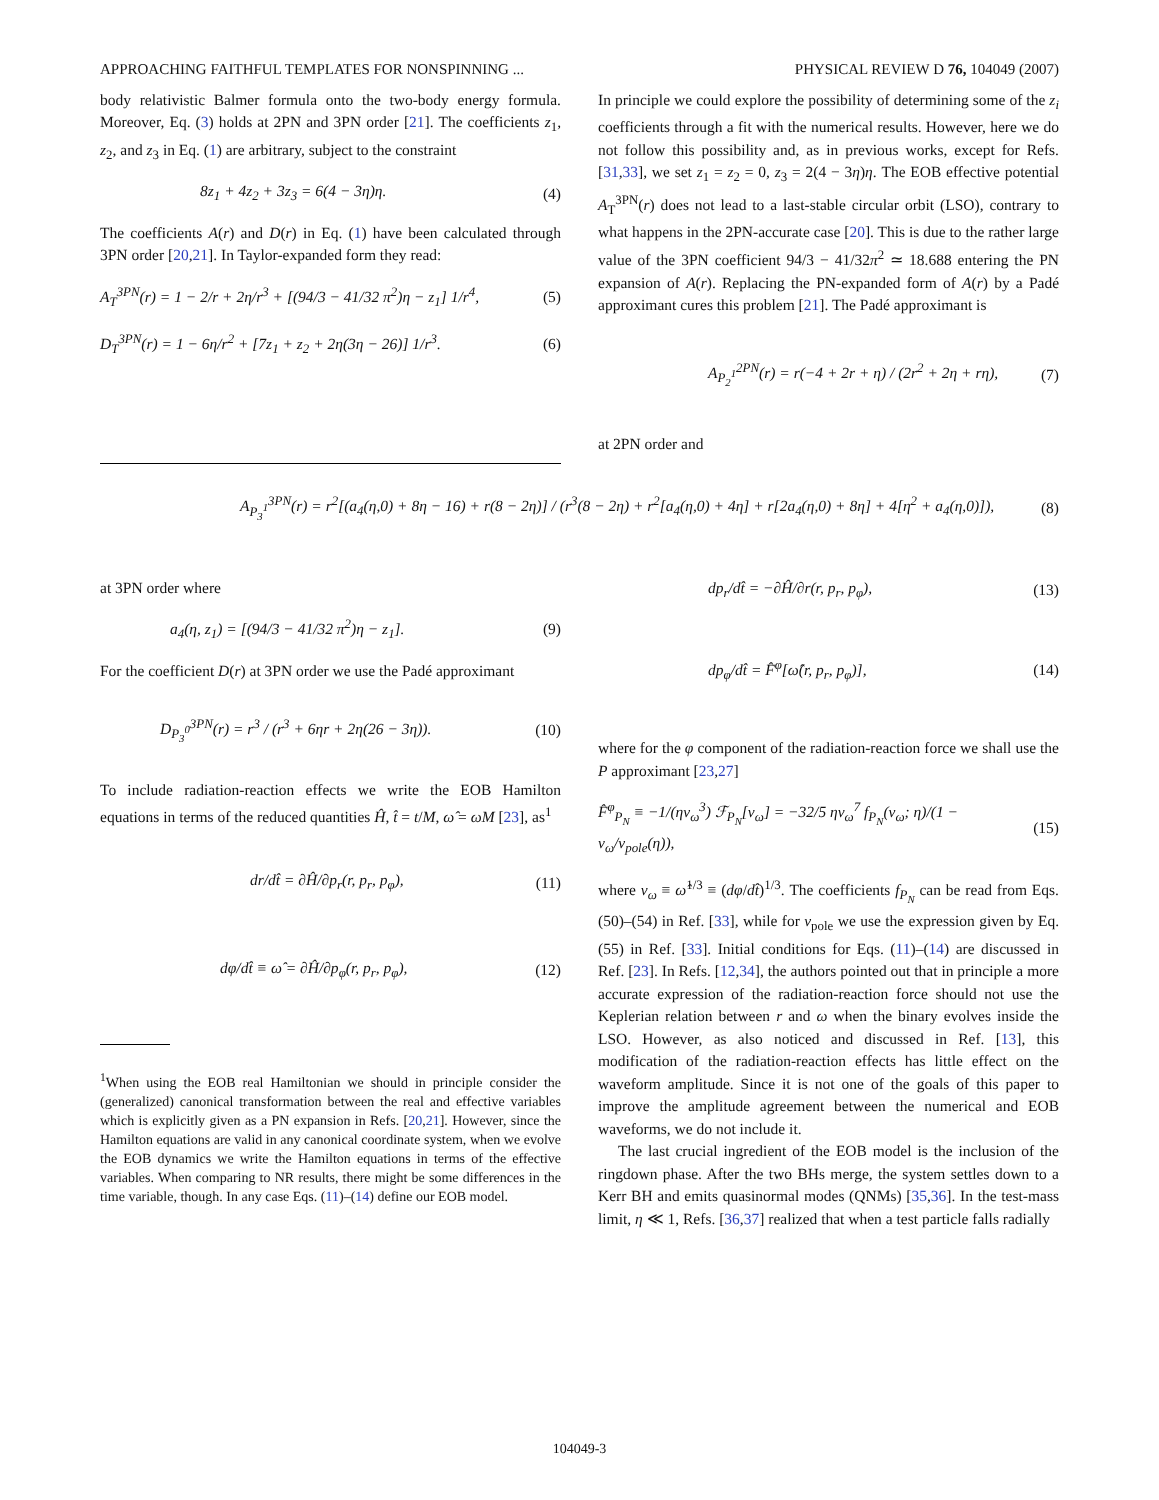APPROACHING FAITHFUL TEMPLATES FOR NONSPINNING ... PHYSICAL REVIEW D 76, 104049 (2007)
body relativistic Balmer formula onto the two-body energy formula. Moreover, Eq. (3) holds at 2PN and 3PN order [21]. The coefficients z<sub>1</sub>, z<sub>2</sub>, and z<sub>3</sub> in Eq. (1) are arbitrary, subject to the constraint
8z<sub>1</sub> + 4z<sub>2</sub> + 3z<sub>3</sub> = 6(4 − 3η)η. (4)
The coefficients A(r) and D(r) in Eq. (1) have been calculated through 3PN order [20,21]. In Taylor-expanded form they read:
A<sub>T</sub><sup>3PN</sup>(r) = 1 − 2/r + 2η/r<sup>3</sup> + [(94/3 − 41/32 π<sup>2</sup>)η − z<sub>1</sub>] 1/r<sup>4</sup>, (5)
D<sub>T</sub><sup>3PN</sup>(r) = 1 − 6η/r<sup>2</sup> + [7z<sub>1</sub> + z<sub>2</sub> + 2η(3η − 26)] 1/r<sup>3</sup>. (6)
In principle we could explore the possibility of determining some of the z<sub>i</sub> coefficients through a fit with the numerical results. However, here we do not follow this possibility and, as in previous works, except for Refs. [31,33], we set z<sub>1</sub> = z<sub>2</sub> = 0, z<sub>3</sub> = 2(4 − 3η)η. The EOB effective potential A<sub>T</sub><sup>3PN</sup>(r) does not lead to a last-stable circular orbit (LSO), contrary to what happens in the 2PN-accurate case [20]. This is due to the rather large value of the 3PN coefficient 94/3 − 41/32π<sup>2</sup> ≃ 18.688 entering the PN expansion of A(r). Replacing the PN-expanded form of A(r) by a Padé approximant cures this problem [21]. The Padé approximant is
A<sub>P<sub>2</sub><sup>1</sup></sub><sup>2PN</sup>(r) = r(−4 + 2r + η) / (2r<sup>2</sup> + 2η + rη), (7)
at 2PN order and
A<sub>P<sub>3</sub><sup>1</sup></sub><sup>3PN</sup>(r) = r<sup>2</sup>[(a<sub>4</sub>(η,0) + 8η − 16) + r(8 − 2η)] / (r<sup>3</sup>(8 − 2η) + r<sup>2</sup>[a<sub>4</sub>(η,0) + 4η] + r[2a<sub>4</sub>(η,0) + 8η] + 4[η<sup>2</sup> + a<sub>4</sub>(η,0)]), (8)
at 3PN order where
a<sub>4</sub>(η, z<sub>1</sub>) = [(94/3 − 41/32 π<sup>2</sup>)η − z<sub>1</sub>]. (9)
For the coefficient D(r) at 3PN order we use the Padé approximant
D<sub>P<sub>3</sub><sup>0</sup></sub><sup>3PN</sup>(r) = r<sup>3</sup> / (r<sup>3</sup> + 6ηr + 2η(26 − 3η)). (10)
To include radiation-reaction effects we write the EOB Hamilton equations in terms of the reduced quantities Ĥ, t̂ = t/M, ω̂ = ωM [23], as<sup>1</sup>
dr/dt̂ = ∂Ĥ/∂p<sub>r</sub>(r, p<sub>r</sub>, p<sub>φ</sub>), (11)
dφ/dt̂ ≡ ω̂ = ∂Ĥ/∂p<sub>φ</sub>(r, p<sub>r</sub>, p<sub>φ</sub>), (12)
<sup>1</sup> When using the EOB real Hamiltonian we should in principle consider the (generalized) canonical transformation between the real and effective variables which is explicitly given as a PN expansion in Refs. [20,21]. However, since the Hamilton equations are valid in any canonical coordinate system, when we evolve the EOB dynamics we write the Hamilton equations in terms of the effective variables. When comparing to NR results, there might be some differences in the time variable, though. In any case Eqs. (11)–(14) define our EOB model.
dp<sub>r</sub>/dt̂ = −∂Ĥ/∂r(r, p<sub>r</sub>, p<sub>φ</sub>), (13)
dp<sub>φ</sub>/dt̂ = F̂<sup>φ</sup>[ω̂(r, p<sub>r</sub>, p<sub>φ</sub>)], (14)
where for the φ component of the radiation-reaction force we shall use the P approximant [23,27]
F̂<sup>φ</sup><sub>P<sub>N</sub></sub> ≡ −1/(ηv<sub>ω</sub><sup>3</sup>) ℱ<sub>P<sub>N</sub></sub>[v<sub>ω</sub>] = −32/5 ηv<sub>ω</sub><sup>7</sup> f<sub>P<sub>N</sub></sub>(v<sub>ω</sub>; η)/(1 − v<sub>ω</sub>/v<sub>pole</sub>(η)), (15)
where v<sub>ω</sub> ≡ ω̂<sup>1/3</sup> ≡ (dφ/dt̂)<sup>1/3</sup>. The coefficients f<sub>P<sub>N</sub></sub> can be read from Eqs. (50)–(54) in Ref. [33], while for v<sub>pole</sub> we use the expression given by Eq. (55) in Ref. [33]. Initial conditions for Eqs. (11)–(14) are discussed in Ref. [23]. In Refs. [12,34], the authors pointed out that in principle a more accurate expression of the radiation-reaction force should not use the Keplerian relation between r and ω when the binary evolves inside the LSO. However, as also noticed and discussed in Ref. [13], this modification of the radiation-reaction effects has little effect on the waveform amplitude. Since it is not one of the goals of this paper to improve the amplitude agreement between the numerical and EOB waveforms, we do not include it.
The last crucial ingredient of the EOB model is the inclusion of the ringdown phase. After the two BHs merge, the system settles down to a Kerr BH and emits quasinormal modes (QNMs) [35,36]. In the test-mass limit, η ≪ 1, Refs. [36,37] realized that when a test particle falls radially
104049-3